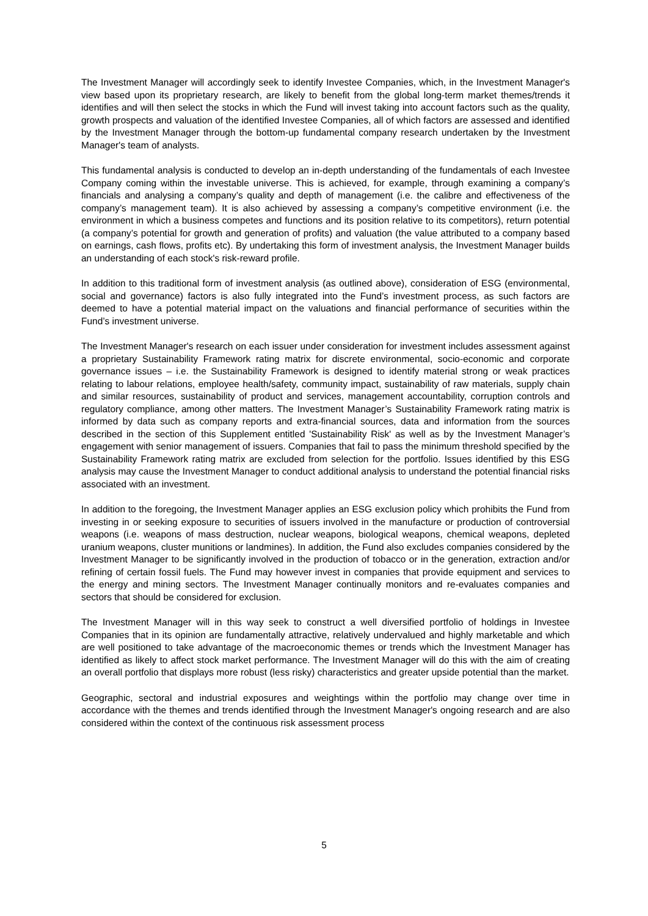The Investment Manager will accordingly seek to identify Investee Companies, which, in the Investment Manager's view based upon its proprietary research, are likely to benefit from the global long-term market themes/trends it identifies and will then select the stocks in which the Fund will invest taking into account factors such as the quality, growth prospects and valuation of the identified Investee Companies, all of which factors are assessed and identified by the Investment Manager through the bottom-up fundamental company research undertaken by the Investment Manager's team of analysts.
This fundamental analysis is conducted to develop an in-depth understanding of the fundamentals of each Investee Company coming within the investable universe. This is achieved, for example, through examining a company’s financials and analysing a company’s quality and depth of management (i.e. the calibre and effectiveness of the company’s management team). It is also achieved by assessing a company’s competitive environment (i.e. the environment in which a business competes and functions and its position relative to its competitors), return potential (a company’s potential for growth and generation of profits) and valuation (the value attributed to a company based on earnings, cash flows, profits etc). By undertaking this form of investment analysis, the Investment Manager builds an understanding of each stock's risk-reward profile.
In addition to this traditional form of investment analysis (as outlined above), consideration of ESG (environmental, social and governance) factors is also fully integrated into the Fund’s investment process, as such factors are deemed to have a potential material impact on the valuations and financial performance of securities within the Fund’s investment universe.
The Investment Manager's research on each issuer under consideration for investment includes assessment against a proprietary Sustainability Framework rating matrix for discrete environmental, socio-economic and corporate governance issues – i.e. the Sustainability Framework is designed to identify material strong or weak practices relating to labour relations, employee health/safety, community impact, sustainability of raw materials, supply chain and similar resources, sustainability of product and services, management accountability, corruption controls and regulatory compliance, among other matters. The Investment Manager’s Sustainability Framework rating matrix is informed by data such as company reports and extra-financial sources, data and information from the sources described in the section of this Supplement entitled 'Sustainability Risk' as well as by the Investment Manager’s engagement with senior management of issuers. Companies that fail to pass the minimum threshold specified by the Sustainability Framework rating matrix are excluded from selection for the portfolio. Issues identified by this ESG analysis may cause the Investment Manager to conduct additional analysis to understand the potential financial risks associated with an investment.
In addition to the foregoing, the Investment Manager applies an ESG exclusion policy which prohibits the Fund from investing in or seeking exposure to securities of issuers involved in the manufacture or production of controversial weapons (i.e. weapons of mass destruction, nuclear weapons, biological weapons, chemical weapons, depleted uranium weapons, cluster munitions or landmines). In addition, the Fund also excludes companies considered by the Investment Manager to be significantly involved in the production of tobacco or in the generation, extraction and/or refining of certain fossil fuels. The Fund may however invest in companies that provide equipment and services to the energy and mining sectors. The Investment Manager continually monitors and re-evaluates companies and sectors that should be considered for exclusion.
The Investment Manager will in this way seek to construct a well diversified portfolio of holdings in Investee Companies that in its opinion are fundamentally attractive, relatively undervalued and highly marketable and which are well positioned to take advantage of the macroeconomic themes or trends which the Investment Manager has identified as likely to affect stock market performance. The Investment Manager will do this with the aim of creating an overall portfolio that displays more robust (less risky) characteristics and greater upside potential than the market.
Geographic, sectoral and industrial exposures and weightings within the portfolio may change over time in accordance with the themes and trends identified through the Investment Manager's ongoing research and are also considered within the context of the continuous risk assessment process
5